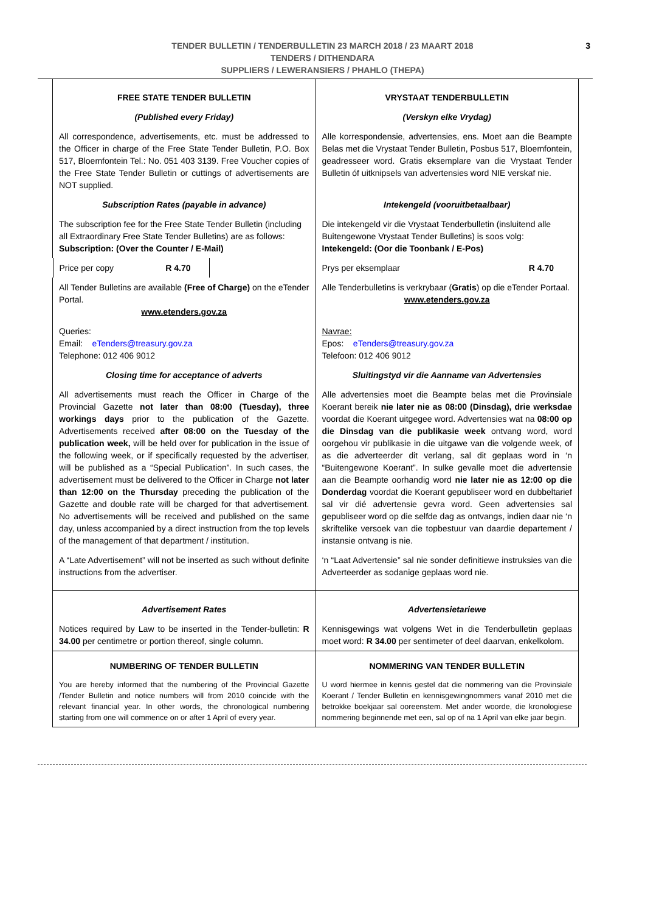TENDER BULLETIN / TENDERBULLETIN 23 MARCH 2018 / 23 MAART 2018
TENDERS / DITHENDARA
SUPPLIERS / LEWERANSIERS / PHAHLO (THEPA)
3
| FREE STATE TENDER BULLETIN | VRYSTAAT TENDERBULLETIN |
| (Published every Friday) | (Verskyn elke Vrydag) |
| All correspondence, advertisements, etc. must be addressed to the Officer in charge of the Free State Tender Bulletin, P.O. Box 517, Bloemfontein Tel.: No. 051 403 3139. Free Voucher copies of the Free State Tender Bulletin or cuttings of advertisements are NOT supplied. | Alle korrespondensie, advertensies, ens. Moet aan die Beampte Belas met die Vrystaat Tender Bulletin, Posbus 517, Bloemfontein, geadresseer word. Gratis eksemplare van die Vrystaat Tender Bulletin óf uitknipsels van advertensies word NIE verskaf nie. |
| Subscription Rates (payable in advance) | Intekengeld (vooruitbetaalbaar) |
| The subscription fee for the Free State Tender Bulletin (including all Extraordinary Free State Tender Bulletins) are as follows: Subscription: (Over the Counter / E-Mail) | Die intekengeld vir die Vrystaat Tenderbulletin (insluitend alle Buitengewone Vrystaat Tender Bulletins) is soos volg: Intekengeld: (Oor die Toonbank / E-Pos) |
| Price per copy R 4.70 | Prys per eksemplaar R 4.70 |
| All Tender Bulletins are available (Free of Charge) on the eTender Portal. www.etenders.gov.za | Alle Tenderbulletins is verkrybaar ( Gratis ) op die eTender Portaal. www.etenders.gov.za |
| Queries: Email: eTenders@treasury.gov.za Telephone: 012 406 9012 | Navrae: Epos: eTenders@treasury.gov.za Telefoon: 012 406 9012 |
| Closing time for acceptance of adverts | Sluitingstyd vir die Aanname van Advertensies |
| All advertisements must reach the Officer in Charge of the Provincial Gazette not later than 08:00 (Tuesday), three workings days prior to the publication of the Gazette. Advertisements received after 08:00 on the Tuesday of the publication week, will be held over for publication in the issue of the following week, or if specifically requested by the advertiser, will be published as a “Special Publication”. In such cases, the advertisement must be delivered to the Officer in Charge not later than 12:00 on the Thursday preceding the publication of the Gazette and double rate will be charged for that advertisement. No advertisements will be received and published on the same day, unless accompanied by a direct instruction from the top levels of the management of that department / institution. | Alle advertensies moet die Beampte belas met die Provinsiale Koerant bereik nie later nie as 08:00 (Dinsdag), drie werksdae voordat die Koerant uitgegee word. Advertensies wat na 08:00 op die Dinsdag van die publikasie week ontvang word, word oorgehou vir publikasie in die uitgawe van die volgende week, of as die adverteerder dit verlang, sal dit geplaas word in ‘n “Buitengewone Koerant”. In sulke gevalle moet die advertensie aan die Beampte oorhandig word nie later nie as 12:00 op die Donderdag voordat die Koerant gepubliseer word en dubbeltarief sal vir dié advertensie gevra word. Geen advertensies sal gepubliseer word op die selfde dag as ontvangs, indien daar nie ‘n skriftelike versoek van die topbestuur van daardie departement / instansie ontvang is nie. |
| A “Late Advertisement” will not be inserted as such without definite instructions from the advertiser. | ‘n “Laat Advertensie” sal nie sonder definitiewe instruksies van die Adverteerder as sodanige geplaas word nie. |
| Advertisement Rates | Advertensietariewe |
| Notices required by Law to be inserted in the Tender-bulletin: R 34.00 per centimetre or portion thereof, single column. | Kennisgewings wat volgens Wet in die Tenderbulletin geplaas moet word: R 34.00 per sentimeter of deel daarvan, enkelkolom. |
| NUMBERING OF TENDER BULLETIN | NOMMERING VAN TENDER BULLETIN |
| You are hereby informed that the numbering of the Provincial Gazette /Tender Bulletin and notice numbers will from 2010 coincide with the relevant financial year. In other words, the chronological numbering starting from one will commence on or after 1 April of every year. | U word hiermee in kennis gestel dat die nommering van die Provinsiale Koerant / Tender Bulletin en kennisgewingnommers vanaf 2010 met die betrokke boekjaar sal ooreenstem. Met ander woorde, die kronologiese nommering beginnende met een, sal op of na 1 April van elke jaar begin. |